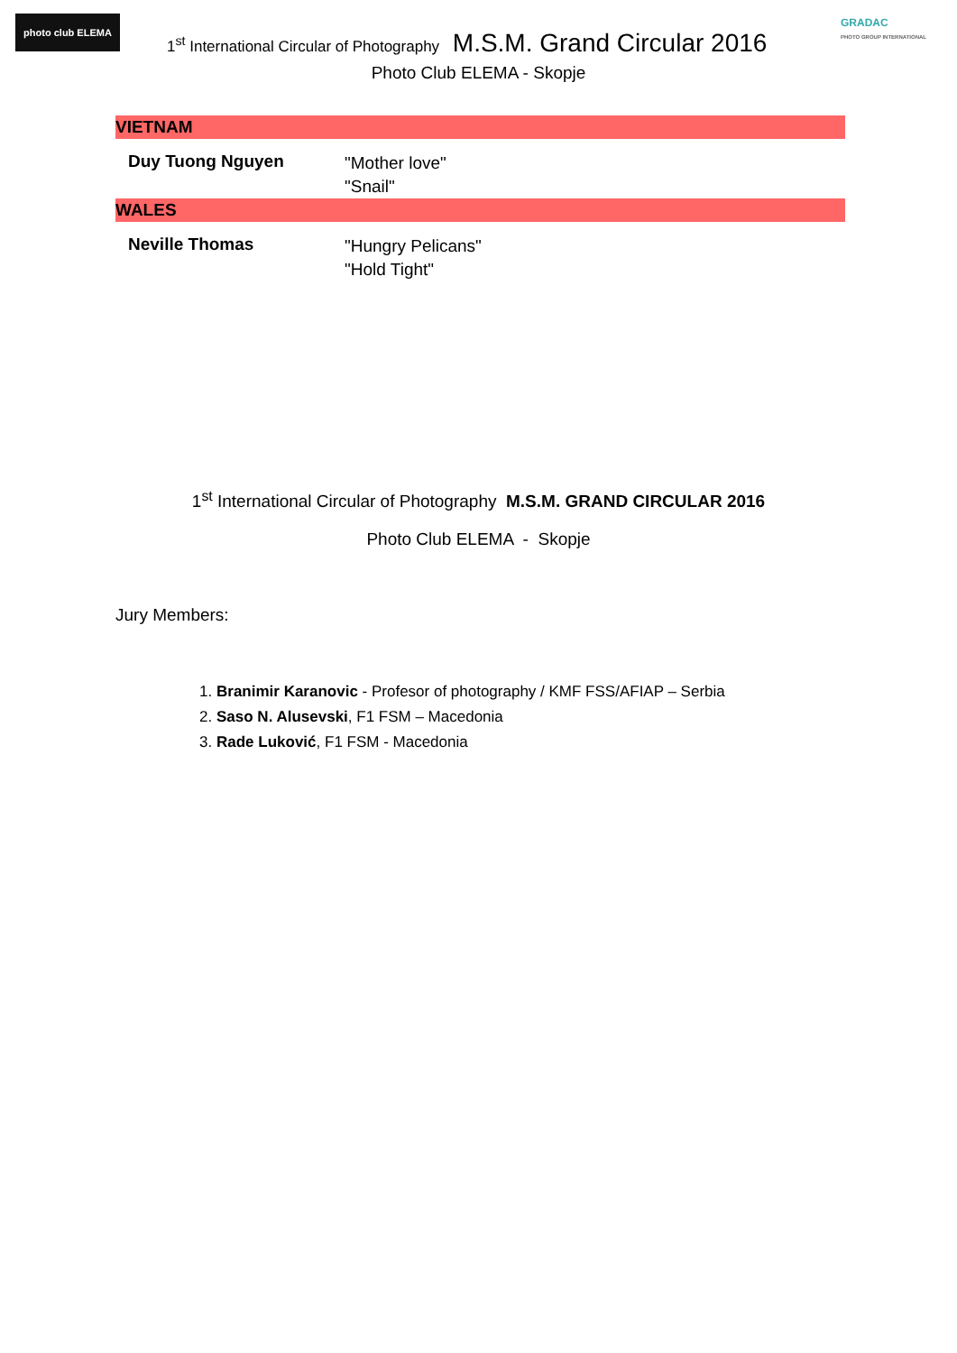photo club ELEMA
1<sup>st</sup> International Circular of Photography M.S.M. Grand Circular 2016
GRADAC
PHOTO GROUP INTERNATIONAL
Photo Club ELEMA - Skopje
| VIETNAM | |
| Duy Tuong Nguyen | "Mother love" "Snail" |
| WALES | |
| Neville Thomas | "Hungry Pelicans" "Hold Tight" |
1<sup>st</sup> International Circular of Photography M.S.M. GRAND CIRCULAR 2016
Photo Club ELEMA - Skopje
Jury Members:
1. Branimir Karanovic - Profesor of photography / KMF FSS/AFIAP – Serbia
2. Saso N. Alusevski, F1 FSM – Macedonia
3. Rade Luković, F1 FSM - Macedonia